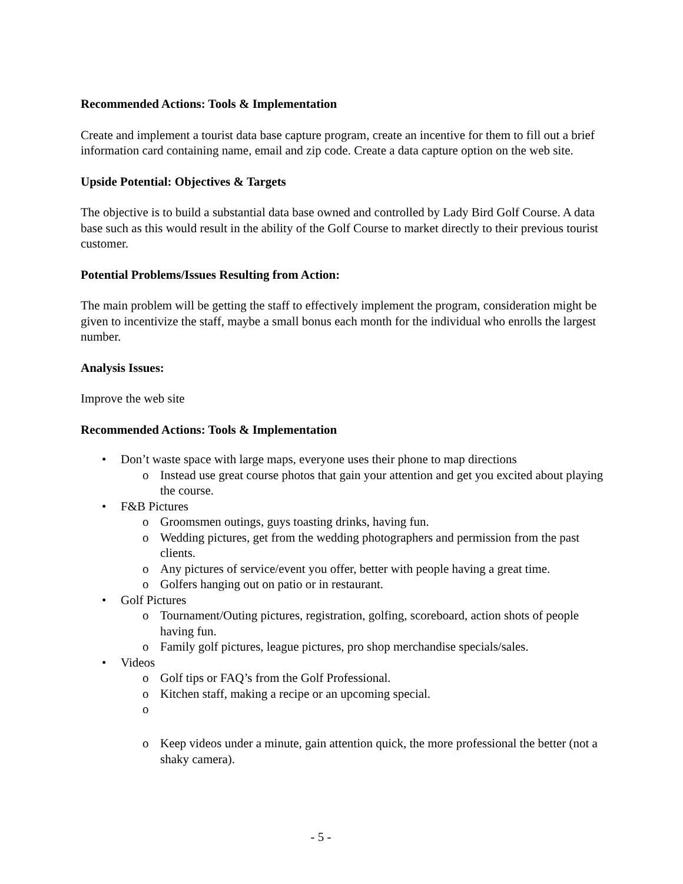Recommended Actions: Tools & Implementation
Create and implement a tourist data base capture program, create an incentive for them to fill out a brief information card containing name, email and zip code. Create a data capture option on the web site.
Upside Potential: Objectives & Targets
The objective is to build a substantial data base owned and controlled by Lady Bird Golf Course. A data base such as this would result in the ability of the Golf Course to market directly to their previous tourist customer.
Potential Problems/Issues Resulting from Action:
The main problem will be getting the staff to effectively implement the program, consideration might be given to incentivize the staff, maybe a small bonus each month for the individual who enrolls the largest number.
Analysis Issues:
Improve the web site
Recommended Actions: Tools & Implementation
• Don’t waste space with large maps, everyone uses their phone to map directions
o Instead use great course photos that gain your attention and get you excited about playing the course.
• F&B Pictures
o Groomsmen outings, guys toasting drinks, having fun.
o Wedding pictures, get from the wedding photographers and permission from the past clients.
o Any pictures of service/event you offer, better with people having a great time.
o Golfers hanging out on patio or in restaurant.
• Golf Pictures
o Tournament/Outing pictures, registration, golfing, scoreboard, action shots of people having fun.
o Family golf pictures, league pictures, pro shop merchandise specials/sales.
• Videos
o Golf tips or FAQ’s from the Golf Professional.
o Kitchen staff, making a recipe or an upcoming special.
o o Keep videos under a minute, gain attention quick, the more professional the better (not a shaky camera).
- 5 -